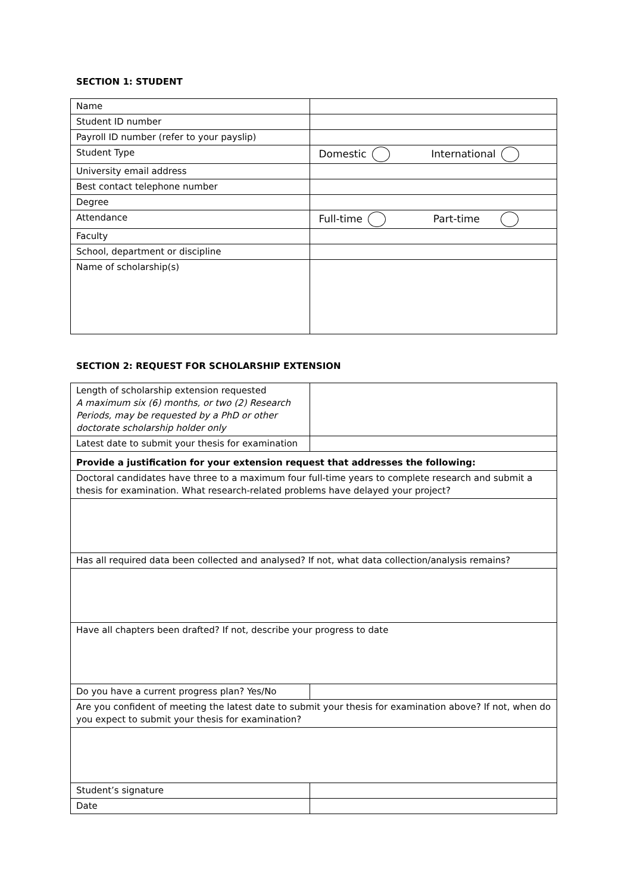SECTION 1: STUDENT
| Name | |
| Student ID number | |
| Payroll ID number (refer to your payslip) | |
| Student Type | Domestic International |
| University email address | |
| Best contact telephone number | |
| Degree | |
| Attendance | Full-time Part-time |
| Faculty | |
| School, department or discipline | |
| Name of scholarship(s) | |
SECTION 2: REQUEST FOR SCHOLARSHIP EXTENSION
| Length of scholarship extension requested A maximum six (6) months, or two (2) Research Periods, may be requested by a PhD or other doctorate scholarship holder only | |
| Latest date to submit your thesis for examination | |
| Provide a justification for your extension request that addresses the following: | |
| Doctoral candidates have three to a maximum four full-time years to complete research and submit a thesis for examination. What research-related problems have delayed your project? | |
| Has all required data been collected and analysed? If not, what data collection/analysis remains? | |
| Have all chapters been drafted? If not, describe your progress to date | |
| Do you have a current progress plan? Yes/No | |
| Are you confident of meeting the latest date to submit your thesis for examination above? If not, when do you expect to submit your thesis for examination? | |
| Student’s signature | |
| Date | |